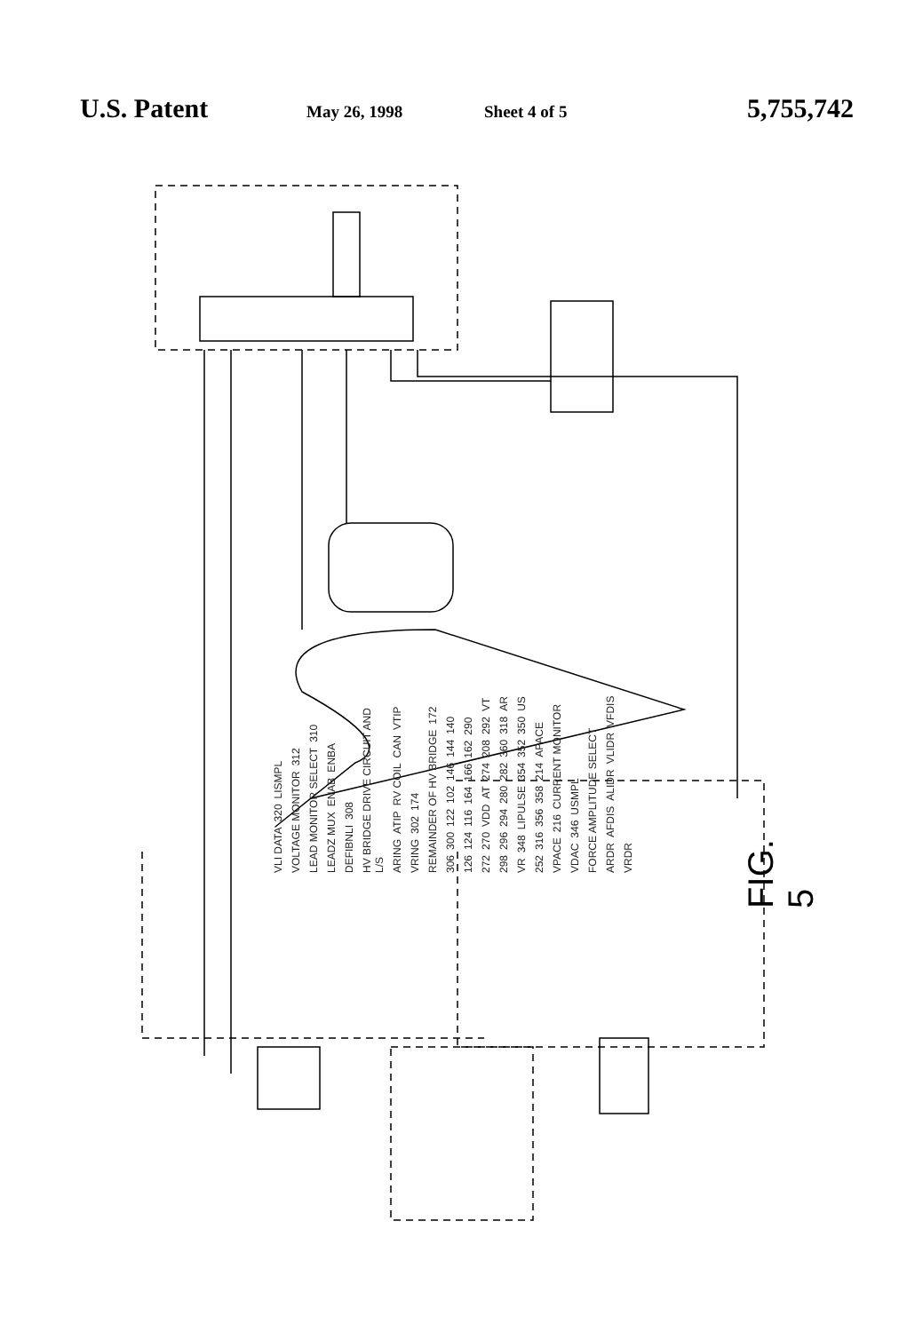U.S. Patent May 26, 1998 Sheet 4 of 5 5,755,742
VLI DATA 320 LISMPL VOLTAGE MONITOR 312 LEAD MONITOR SELECT 310 LEADZ MUX ENAB ENBA DEFIBNLI 308 HV BRIDGE DRIVE CIRCUIT AND L/S ARING ATIP RV COIL CAN VTIP VRING 302 174 REMAINDER OF HV BRIDGE 172 306 300 122 102 146 144 140 126 124 116 164 166 162 290 272 270 VDD AT 274 208 292 VT 298 296 294 280 282 360 318 AR VR 348 LIPULSE 354 352 350 US 252 316 356 358 214 APACE VPACE 216 CURRENT MONITOR VDAC 346 USMPL FORCE AMPLITUDE SELECT ARDR AFDIS ALIDR VLIDR VFDIS VRDR
FIG. 5